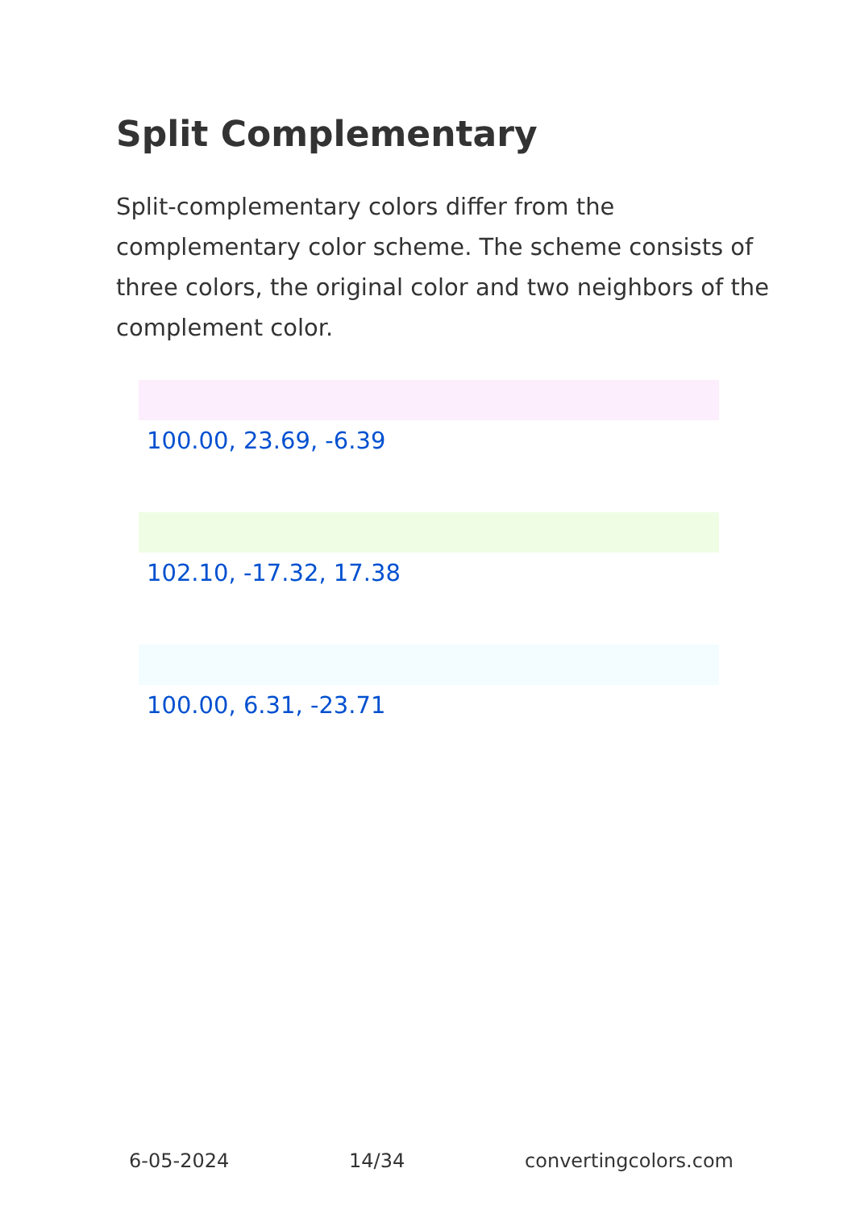Split Complementary
Split-complementary colors differ from the complementary color scheme. The scheme consists of three colors, the original color and two neighbors of the complement color.
100.00, 23.69, -6.39
102.10, -17.32, 17.38
100.00, 6.31, -23.71
6-05-2024 14/34 convertingcolors.com